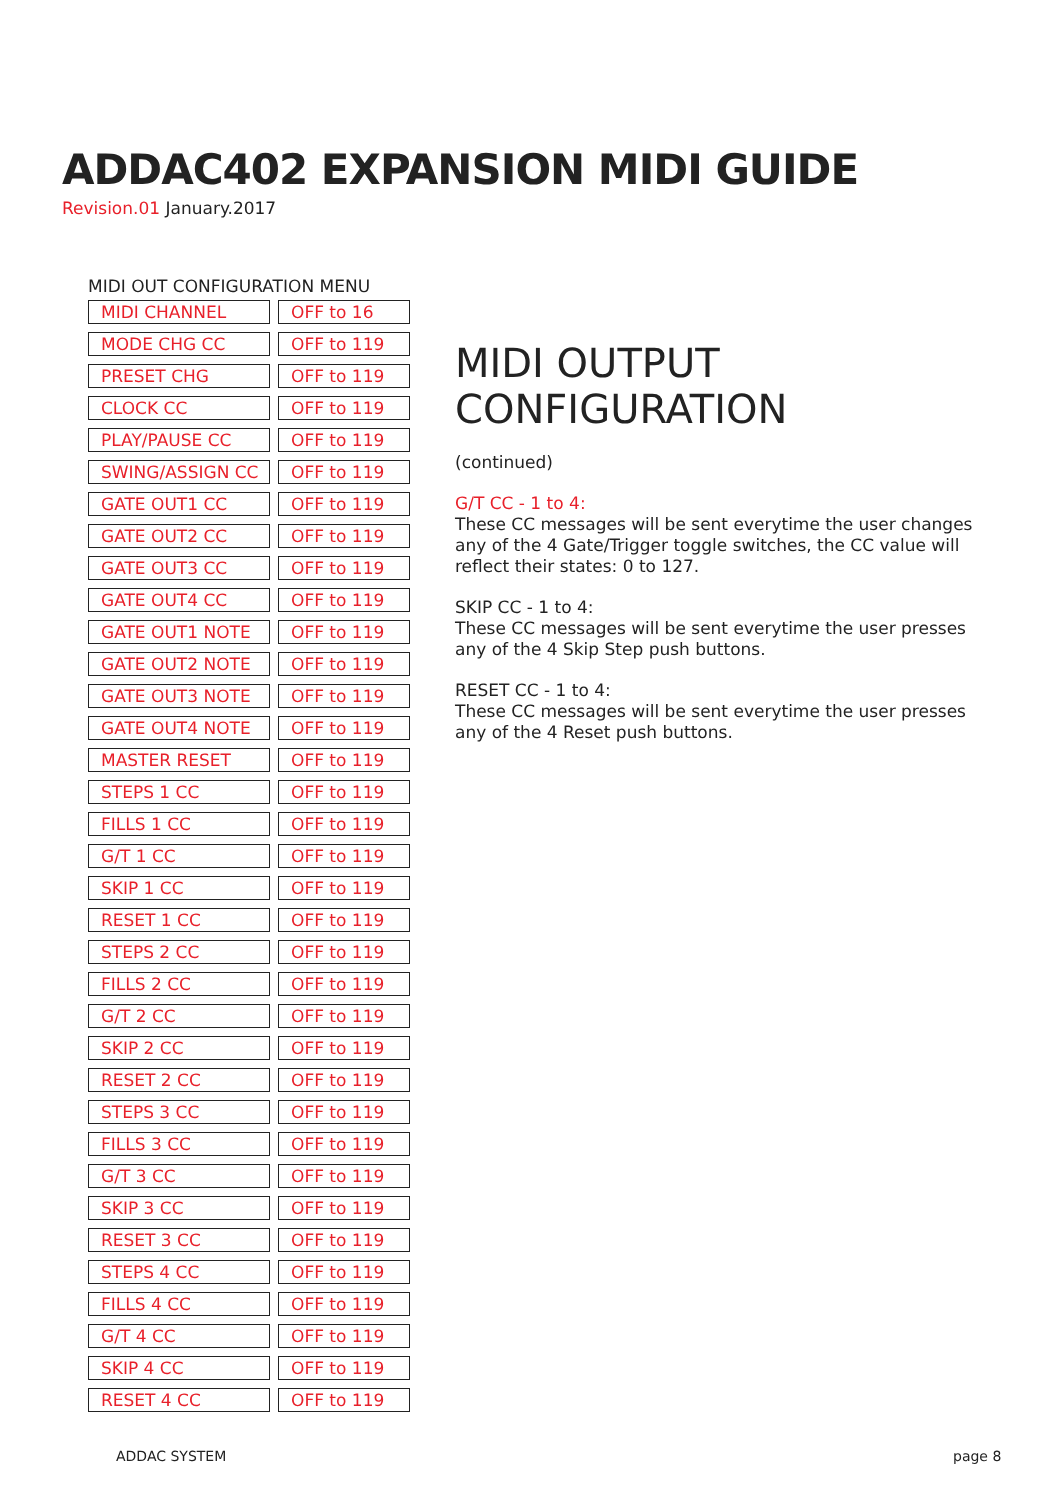ADDAC402 EXPANSION MIDI GUIDE
Revision.01 January.2017
MIDI OUT CONFIGURATION MENU
| MIDI CHANNEL | | OFF to 16 |
| MODE CHG CC | | OFF to 119 |
| PRESET CHG | | OFF to 119 |
| CLOCK CC | | OFF to 119 |
| PLAY/PAUSE CC | | OFF to 119 |
| SWING/ASSIGN CC | | OFF to 119 |
| GATE OUT1 CC | | OFF to 119 |
| GATE OUT2 CC | | OFF to 119 |
| GATE OUT3 CC | | OFF to 119 |
| GATE OUT4 CC | | OFF to 119 |
| GATE OUT1 NOTE | | OFF to 119 |
| GATE OUT2 NOTE | | OFF to 119 |
| GATE OUT3 NOTE | | OFF to 119 |
| GATE OUT4 NOTE | | OFF to 119 |
| MASTER RESET | | OFF to 119 |
| STEPS 1 CC | | OFF to 119 |
| FILLS 1 CC | | OFF to 119 |
| G/T 1 CC | | OFF to 119 |
| SKIP 1 CC | | OFF to 119 |
| RESET 1 CC | | OFF to 119 |
| STEPS 2 CC | | OFF to 119 |
| FILLS 2 CC | | OFF to 119 |
| G/T 2 CC | | OFF to 119 |
| SKIP 2 CC | | OFF to 119 |
| RESET 2 CC | | OFF to 119 |
| STEPS 3 CC | | OFF to 119 |
| FILLS 3 CC | | OFF to 119 |
| G/T 3 CC | | OFF to 119 |
| SKIP 3 CC | | OFF to 119 |
| RESET 3 CC | | OFF to 119 |
| STEPS 4 CC | | OFF to 119 |
| FILLS 4 CC | | OFF to 119 |
| G/T 4 CC | | OFF to 119 |
| SKIP 4 CC | | OFF to 119 |
| RESET 4 CC | | OFF to 119 |
MIDI OUTPUT CONFIGURATION
(continued)
G/T CC - 1 to 4:
These CC messages will be sent everytime the user changes any of the 4 Gate/Trigger toggle switches, the CC value will reflect their states: 0 to 127.
SKIP CC - 1 to 4:
These CC messages will be sent everytime the user presses any of the 4 Skip Step push buttons.
RESET CC - 1 to 4:
These CC messages will be sent everytime the user presses any of the 4 Reset push buttons.
ADDAC SYSTEM page 8